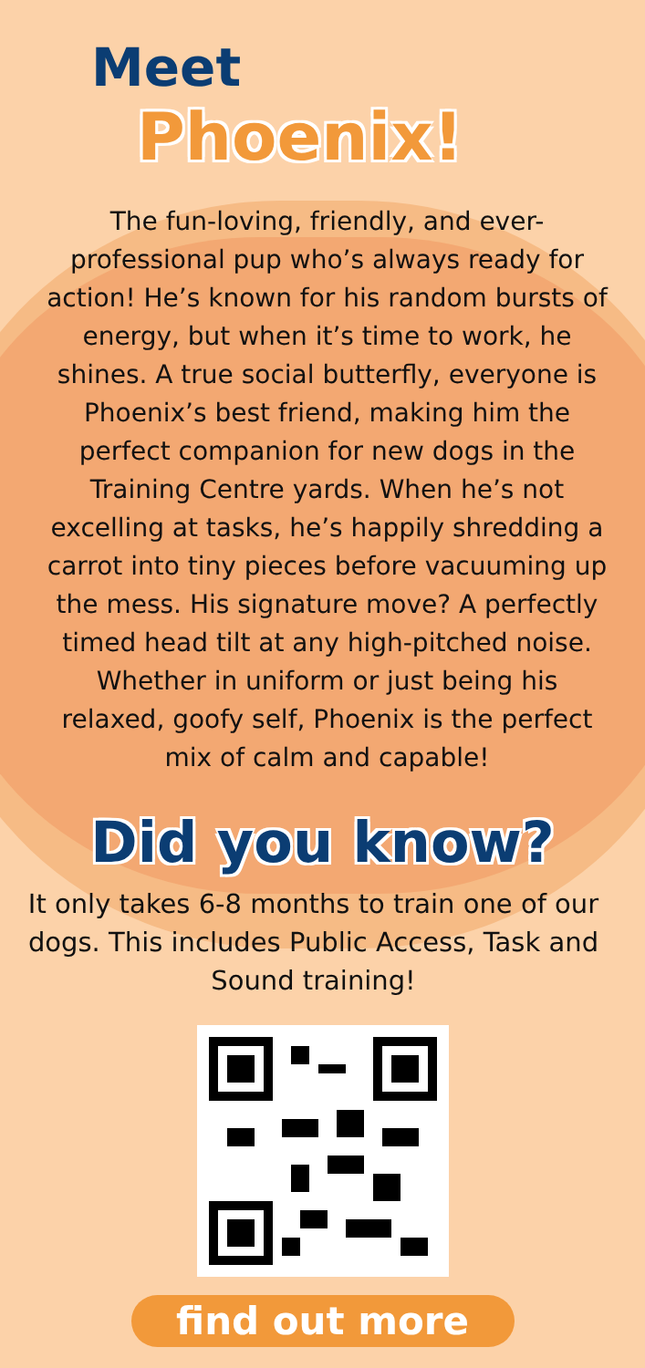Meet
Phoenix!
The fun-loving, friendly, and ever-professional pup who’s always ready for action! He’s known for his random bursts of energy, but when it’s time to work, he shines. A true social butterfly, everyone is Phoenix’s best friend, making him the perfect companion for new dogs in the Training Centre yards. When he’s not excelling at tasks, he’s happily shredding a carrot into tiny pieces before vacuuming up the mess. His signature move? A perfectly timed head tilt at any high-pitched noise. Whether in uniform or just being his relaxed, goofy self, Phoenix is the perfect mix of calm and capable!
Did you know?
It only takes 6-8 months to train one of our dogs. This includes Public Access, Task and Sound training!
find out more